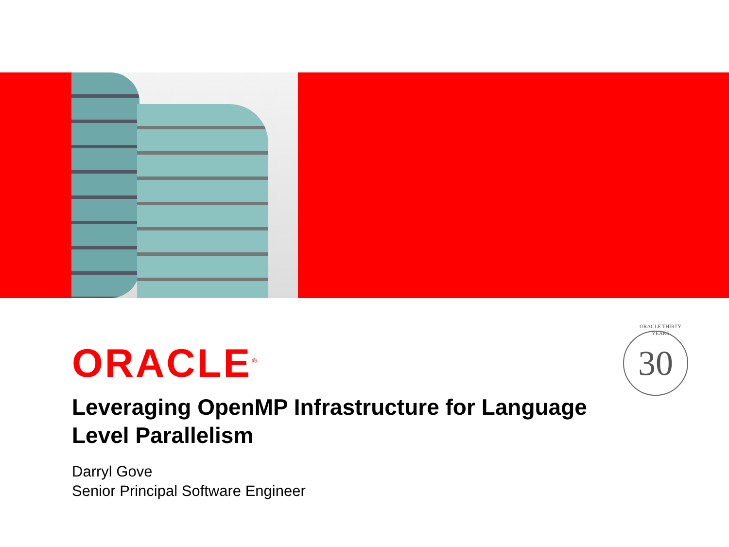ORACLE<sup>®</sup>
ORACLE THIRTY YEARS
30
Leveraging OpenMP Infrastructure for Language Level Parallelism
Darryl Gove
Senior Principal Software Engineer